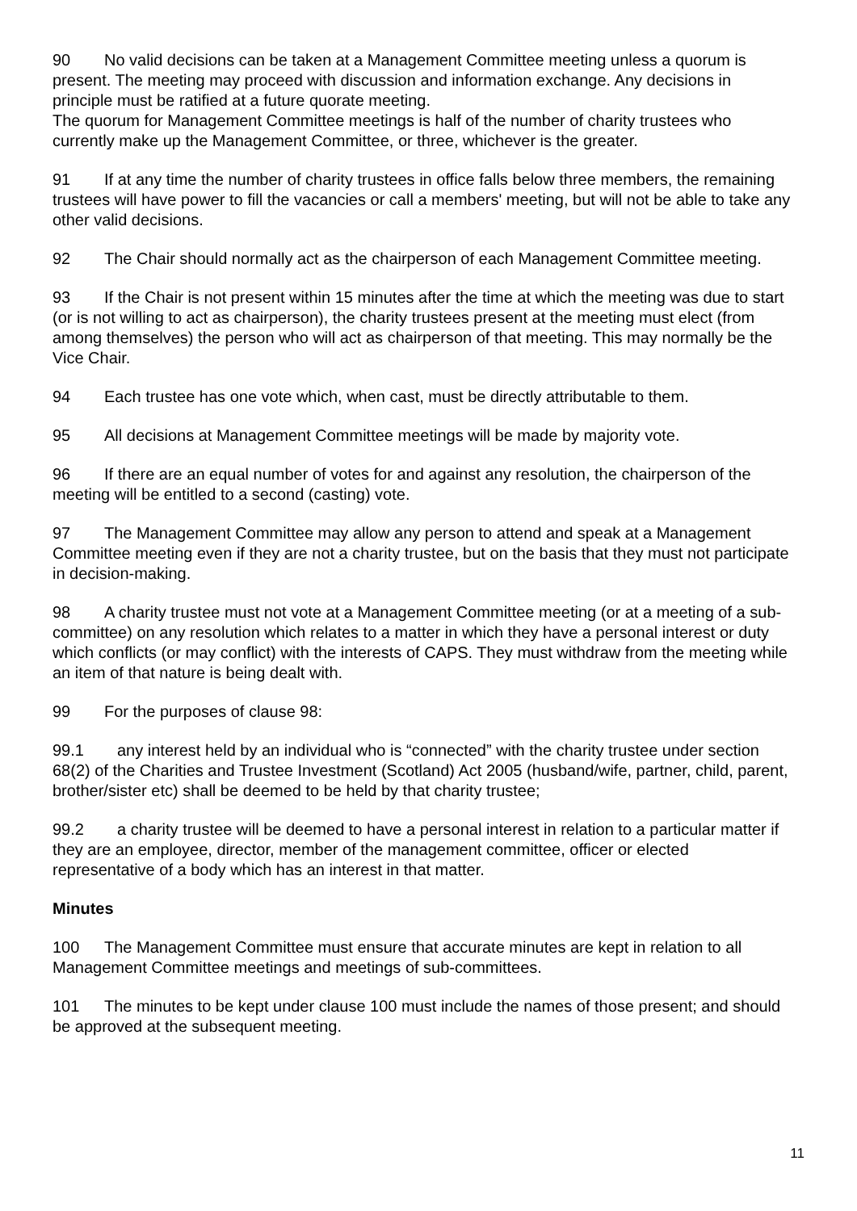90 No valid decisions can be taken at a Management Committee meeting unless a quorum is present. The meeting may proceed with discussion and information exchange. Any decisions in principle must be ratified at a future quorate meeting.
The quorum for Management Committee meetings is half of the number of charity trustees who currently make up the Management Committee, or three, whichever is the greater.
91 If at any time the number of charity trustees in office falls below three members, the remaining trustees will have power to fill the vacancies or call a members' meeting, but will not be able to take any other valid decisions.
92 The Chair should normally act as the chairperson of each Management Committee meeting.
93 If the Chair is not present within 15 minutes after the time at which the meeting was due to start (or is not willing to act as chairperson), the charity trustees present at the meeting must elect (from among themselves) the person who will act as chairperson of that meeting. This may normally be the Vice Chair.
94 Each trustee has one vote which, when cast, must be directly attributable to them.
95 All decisions at Management Committee meetings will be made by majority vote.
96 If there are an equal number of votes for and against any resolution, the chairperson of the meeting will be entitled to a second (casting) vote.
97 The Management Committee may allow any person to attend and speak at a Management Committee meeting even if they are not a charity trustee, but on the basis that they must not participate in decision-making.
98 A charity trustee must not vote at a Management Committee meeting (or at a meeting of a sub-committee) on any resolution which relates to a matter in which they have a personal interest or duty which conflicts (or may conflict) with the interests of CAPS. They must withdraw from the meeting while an item of that nature is being dealt with.
99 For the purposes of clause 98:
99.1 any interest held by an individual who is “connected” with the charity trustee under section 68(2) of the Charities and Trustee Investment (Scotland) Act 2005 (husband/wife, partner, child, parent, brother/sister etc) shall be deemed to be held by that charity trustee;
99.2 a charity trustee will be deemed to have a personal interest in relation to a particular matter if they are an employee, director, member of the management committee, officer or elected representative of a body which has an interest in that matter.
Minutes
100 The Management Committee must ensure that accurate minutes are kept in relation to all Management Committee meetings and meetings of sub-committees.
101 The minutes to be kept under clause 100 must include the names of those present; and should be approved at the subsequent meeting.
11